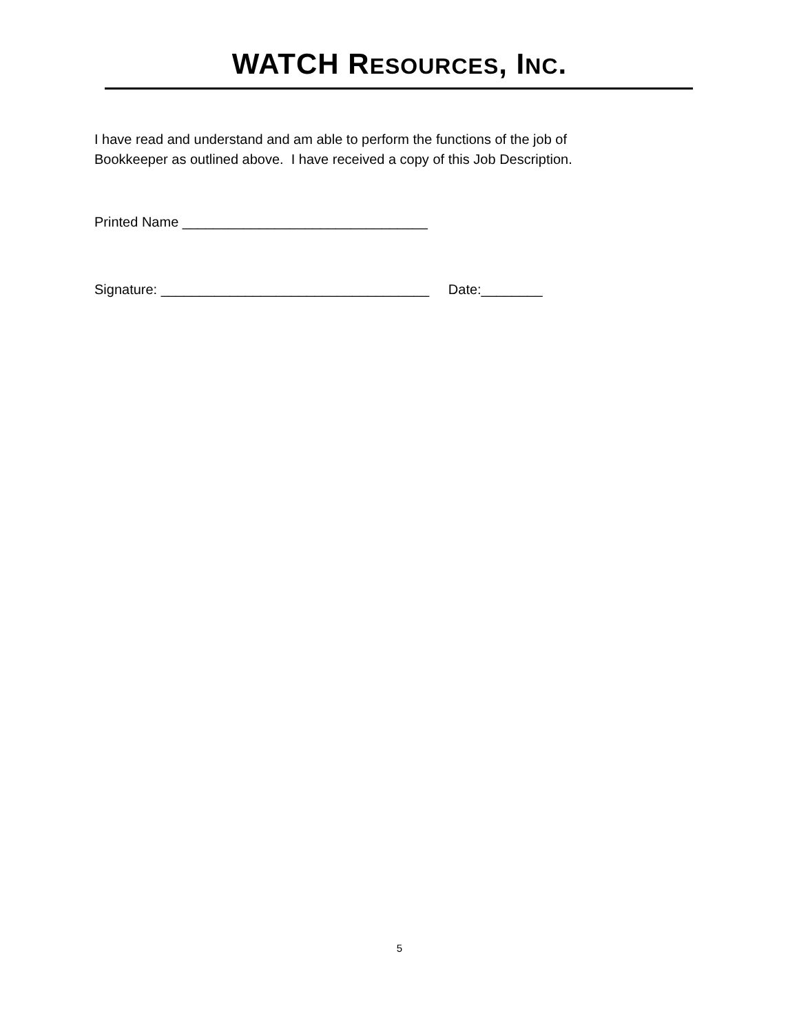WATCH RESOURCES, INC.
I have read and understand and am able to perform the functions of the job of
Bookkeeper as outlined above. I have received a copy of this Job Description.
Printed Name ________________________________
Signature: ___________________________________ Date:________
5